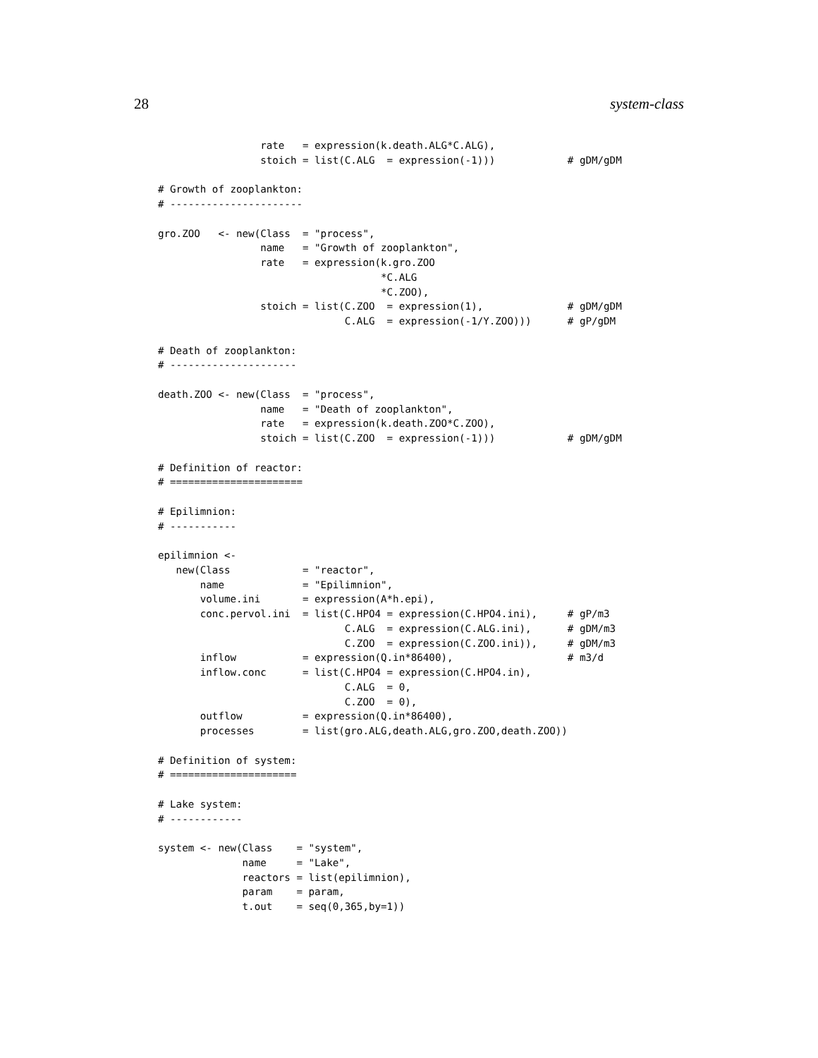28 system-class
                 rate   = expression(k.death.ALG*C.ALG),
                 stoich = list(C.ALG  = expression(-1)))            # gDM/gDM

# Growth of zooplankton:
# ----------------------

gro.ZOO   <- new(Class  = "process",
                 name   = "Growth of zooplankton",
                 rate   = expression(k.gro.ZOO
                                     *C.ALG
                                     *C.ZOO),
                 stoich = list(C.ZOO  = expression(1),              # gDM/gDM
                               C.ALG  = expression(-1/Y.ZOO)))      # gP/gDM

# Death of zooplankton:
# ---------------------

death.ZOO <- new(Class  = "process",
                 name   = "Death of zooplankton",
                 rate   = expression(k.death.ZOO*C.ZOO),
                 stoich = list(C.ZOO  = expression(-1)))            # gDM/gDM

# Definition of reactor:
# ======================

# Epilimnion:
# -----------

epilimnion <-
   new(Class            = "reactor",
       name             = "Epilimnion",
       volume.ini       = expression(A*h.epi),
       conc.pervol.ini  = list(C.HPO4 = expression(C.HPO4.ini),     # gP/m3
                               C.ALG  = expression(C.ALG.ini),      # gDM/m3
                               C.ZOO  = expression(C.ZOO.ini)),     # gDM/m3
       inflow           = expression(Q.in*86400),                   # m3/d
       inflow.conc      = list(C.HPO4 = expression(C.HPO4.in),
                               C.ALG  = 0,
                               C.ZOO  = 0),
       outflow          = expression(Q.in*86400),
       processes        = list(gro.ALG,death.ALG,gro.ZOO,death.ZOO))

# Definition of system:
# =====================

# Lake system:
# ------------

system <- new(Class    = "system",
              name     = "Lake",
              reactors = list(epilimnion),
              param    = param,
              t.out    = seq(0,365,by=1))